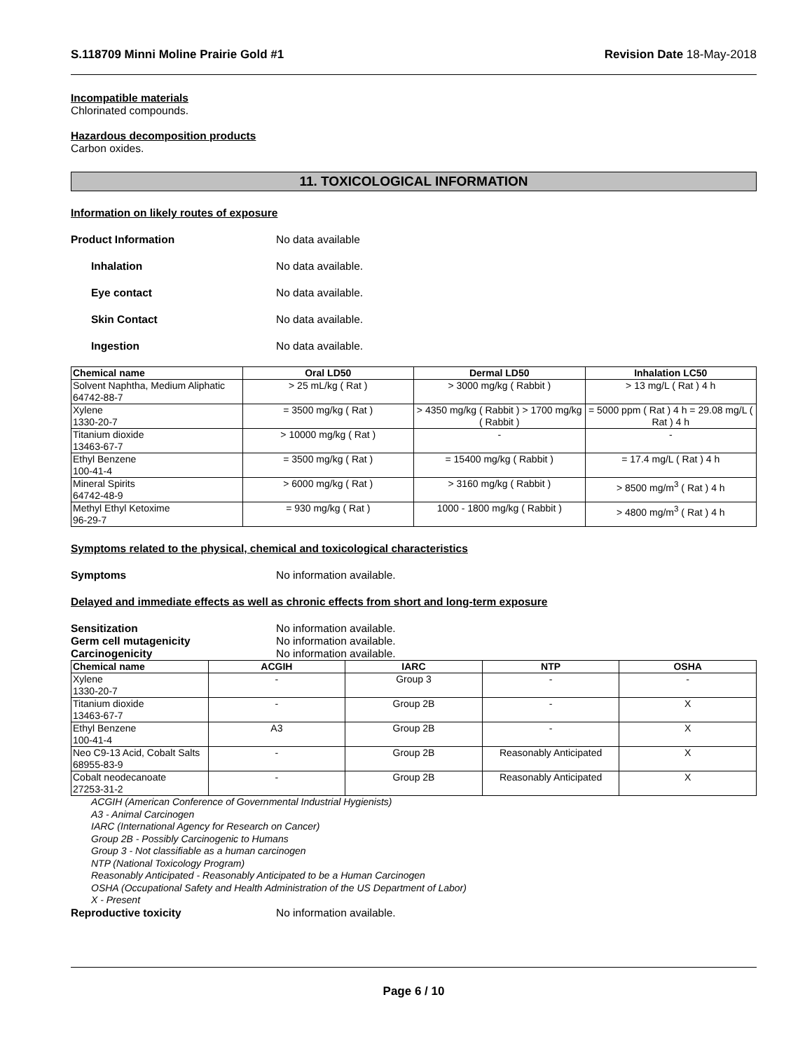S.118709 Minni Moline Prairie Gold #1 Revision Date 18-May-2018
Incompatible materials
Chlorinated compounds.
Hazardous decomposition products
Carbon oxides.
11. TOXICOLOGICAL INFORMATION
Information on likely routes of exposure
Product Information No data available
Inhalation No data available.
Eye contact No data available.
Skin Contact No data available.
Ingestion No data available.
| Chemical name | Oral LD50 | Dermal LD50 | Inhalation LC50 |
| --- | --- | --- | --- |
| Solvent Naphtha, Medium Aliphatic 64742-88-7 | > 25 mL/kg ( Rat ) | > 3000 mg/kg ( Rabbit ) | > 13 mg/L ( Rat ) 4 h |
| Xylene 1330-20-7 | = 3500 mg/kg ( Rat ) | > 4350 mg/kg ( Rabbit ) > 1700 mg/kg ( Rabbit ) | = 5000 ppm ( Rat ) 4 h = 29.08 mg/L ( Rat ) 4 h |
| Titanium dioxide 13463-67-7 | > 10000 mg/kg ( Rat ) | - | - |
| Ethyl Benzene 100-41-4 | = 3500 mg/kg ( Rat ) | = 15400 mg/kg ( Rabbit ) | = 17.4 mg/L ( Rat ) 4 h |
| Mineral Spirits 64742-48-9 | > 6000 mg/kg ( Rat ) | > 3160 mg/kg ( Rabbit ) | > 8500 mg/m<sup>3</sup> ( Rat ) 4 h |
| Methyl Ethyl Ketoxime 96-29-7 | = 930 mg/kg ( Rat ) | 1000 - 1800 mg/kg ( Rabbit ) | > 4800 mg/m<sup>3</sup> ( Rat ) 4 h |
Symptoms related to the physical, chemical and toxicological characteristics
Symptoms No information available.
Delayed and immediate effects as well as chronic effects from short and long-term exposure
Sensitization No information available.
Germ cell mutagenicity No information available.
Carcinogenicity No information available.
| Chemical name | ACGIH | IARC | NTP | OSHA |
| --- | --- | --- | --- | --- |
| Xylene 1330-20-7 | - | Group 3 | - | - |
| Titanium dioxide 13463-67-7 | - | Group 2B | - | X |
| Ethyl Benzene 100-41-4 | A3 | Group 2B | - | X |
| Neo C9-13 Acid, Cobalt Salts 68955-83-9 | - | Group 2B | Reasonably Anticipated | X |
| Cobalt neodecanoate 27253-31-2 | - | Group 2B | Reasonably Anticipated | X |
ACGIH (American Conference of Governmental Industrial Hygienists)
A3 - Animal Carcinogen
IARC (International Agency for Research on Cancer)
Group 2B - Possibly Carcinogenic to Humans
Group 3 - Not classifiable as a human carcinogen
NTP (National Toxicology Program)
Reasonably Anticipated - Reasonably Anticipated to be a Human Carcinogen
OSHA (Occupational Safety and Health Administration of the US Department of Labor)
X - Present
Reproductive toxicity No information available.
Page 6 / 10